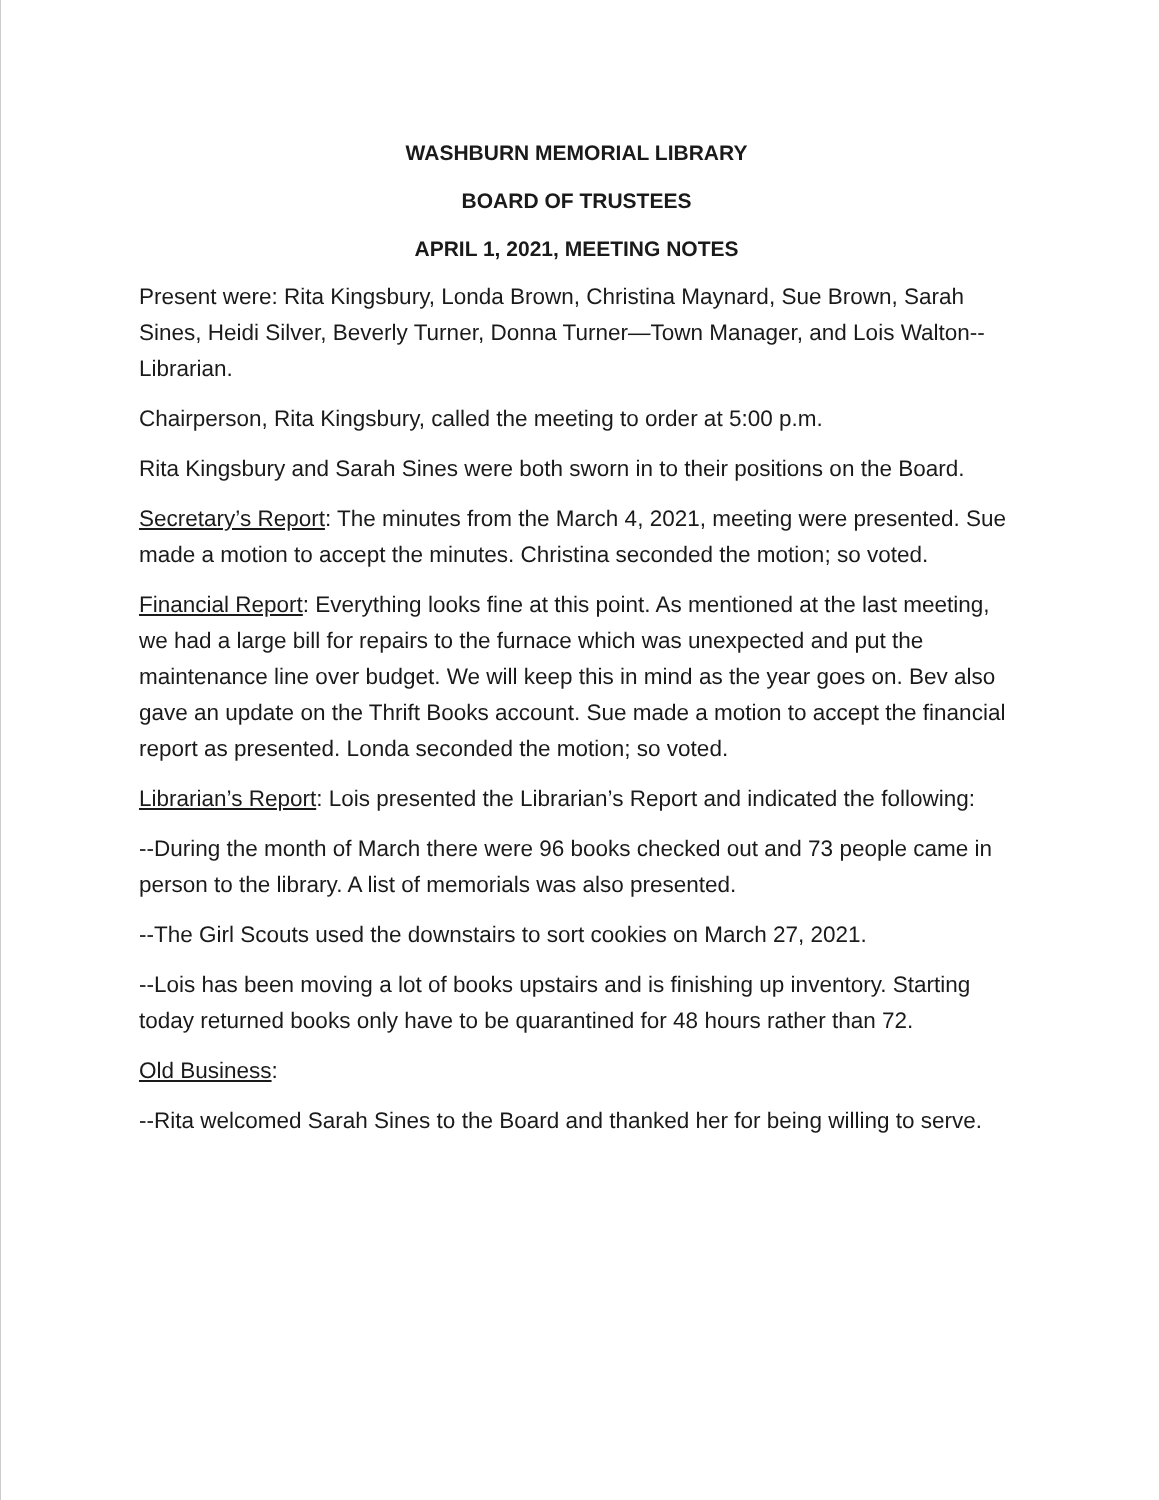WASHBURN MEMORIAL LIBRARY
BOARD OF TRUSTEES
APRIL 1, 2021, MEETING NOTES
Present were: Rita Kingsbury, Londa Brown, Christina Maynard, Sue Brown, Sarah Sines, Heidi Silver, Beverly Turner, Donna Turner—Town Manager, and Lois Walton--Librarian.
Chairperson, Rita Kingsbury, called the meeting to order at 5:00 p.m.
Rita Kingsbury and Sarah Sines were both sworn in to their positions on the Board.
Secretary’s Report: The minutes from the March 4, 2021, meeting were presented. Sue made a motion to accept the minutes. Christina seconded the motion; so voted.
Financial Report: Everything looks fine at this point. As mentioned at the last meeting, we had a large bill for repairs to the furnace which was unexpected and put the maintenance line over budget. We will keep this in mind as the year goes on. Bev also gave an update on the Thrift Books account. Sue made a motion to accept the financial report as presented. Londa seconded the motion; so voted.
Librarian’s Report: Lois presented the Librarian’s Report and indicated the following:
--During the month of March there were 96 books checked out and 73 people came in person to the library. A list of memorials was also presented.
--The Girl Scouts used the downstairs to sort cookies on March 27, 2021.
--Lois has been moving a lot of books upstairs and is finishing up inventory. Starting today returned books only have to be quarantined for 48 hours rather than 72.
Old Business:
--Rita welcomed Sarah Sines to the Board and thanked her for being willing to serve.